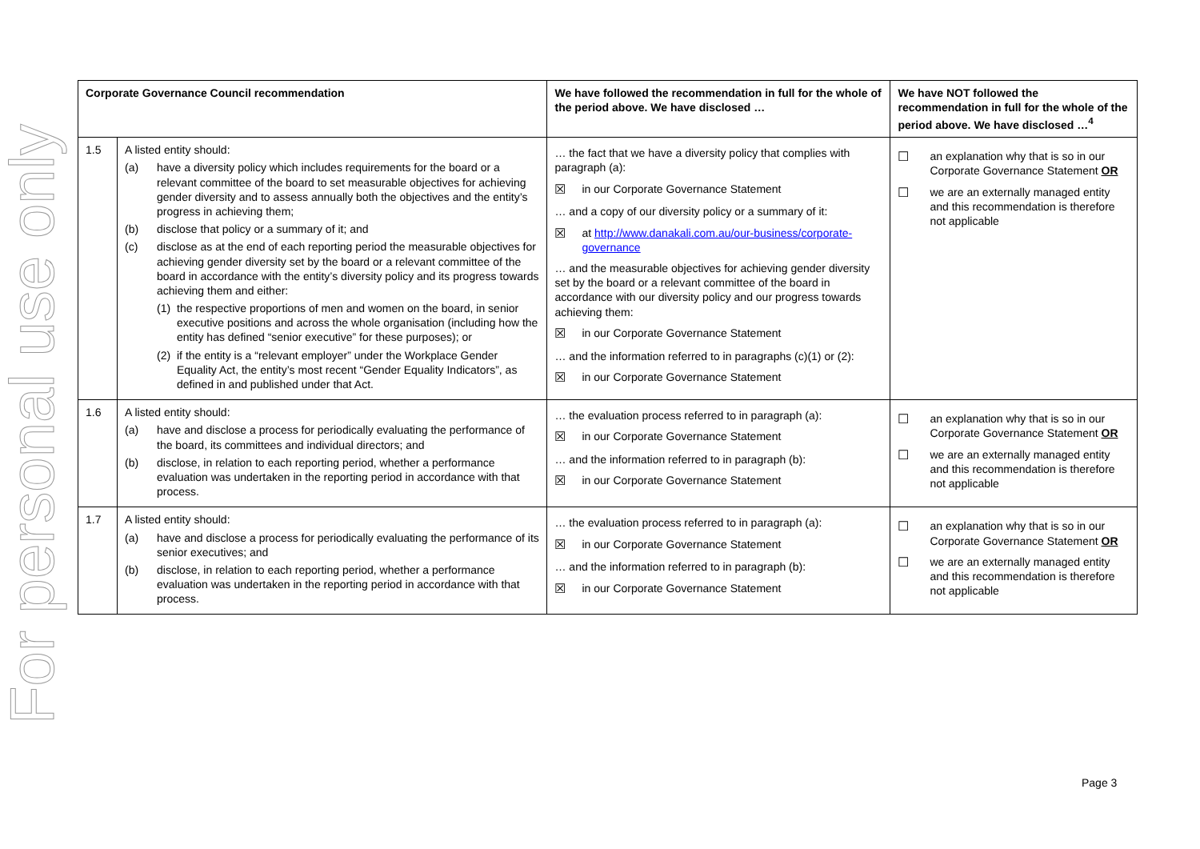For personal use only
| Corporate Governance Council recommendation | | We have followed the recommendation in full for the whole of the period above. We have disclosed … | We have NOT followed the recommendation in full for the whole of the period above. We have disclosed …<sup>4</sup> |
| --- | --- | --- | --- |
| 1.5 | A listed entity should: (a) have a diversity policy which includes requirements for the board or a relevant committee of the board to set measurable objectives for achieving gender diversity and to assess annually both the objectives and the entity’s progress in achieving them; (b) disclose that policy or a summary of it; and (c) disclose as at the end of each reporting period the measurable objectives for achieving gender diversity set by the board or a relevant committee of the board in accordance with the entity’s diversity policy and its progress towards achieving them and either: (1) the respective proportions of men and women on the board, in senior executive positions and across the whole organisation (including how the entity has defined “senior executive” for these purposes); or (2) if the entity is a “relevant employer” under the Workplace Gender Equality Act, the entity’s most recent “Gender Equality Indicators”, as defined in and published under that Act. | … the fact that we have a diversity policy that complies with paragraph (a): ☒ in our Corporate Governance Statement … and a copy of our diversity policy or a summary of it: ☒ at http://www.danakali.com.au/our-business/corporate-governance … and the measurable objectives for achieving gender diversity set by the board or a relevant committee of the board in accordance with our diversity policy and our progress towards achieving them: ☒ in our Corporate Governance Statement … and the information referred to in paragraphs (c)(1) or (2): ☒ in our Corporate Governance Statement | ☐ an explanation why that is so in our Corporate Governance Statement OR ☐ we are an externally managed entity and this recommendation is therefore not applicable |
| 1.6 | A listed entity should: (a) have and disclose a process for periodically evaluating the performance of the board, its committees and individual directors; and (b) disclose, in relation to each reporting period, whether a performance evaluation was undertaken in the reporting period in accordance with that process. | … the evaluation process referred to in paragraph (a): ☒ in our Corporate Governance Statement … and the information referred to in paragraph (b): ☒ in our Corporate Governance Statement | ☐ an explanation why that is so in our Corporate Governance Statement OR ☐ we are an externally managed entity and this recommendation is therefore not applicable |
| 1.7 | A listed entity should: (a) have and disclose a process for periodically evaluating the performance of its senior executives; and (b) disclose, in relation to each reporting period, whether a performance evaluation was undertaken in the reporting period in accordance with that process. | … the evaluation process referred to in paragraph (a): ☒ in our Corporate Governance Statement … and the information referred to in paragraph (b): ☒ in our Corporate Governance Statement | ☐ an explanation why that is so in our Corporate Governance Statement OR ☐ we are an externally managed entity and this recommendation is therefore not applicable |
Page 3